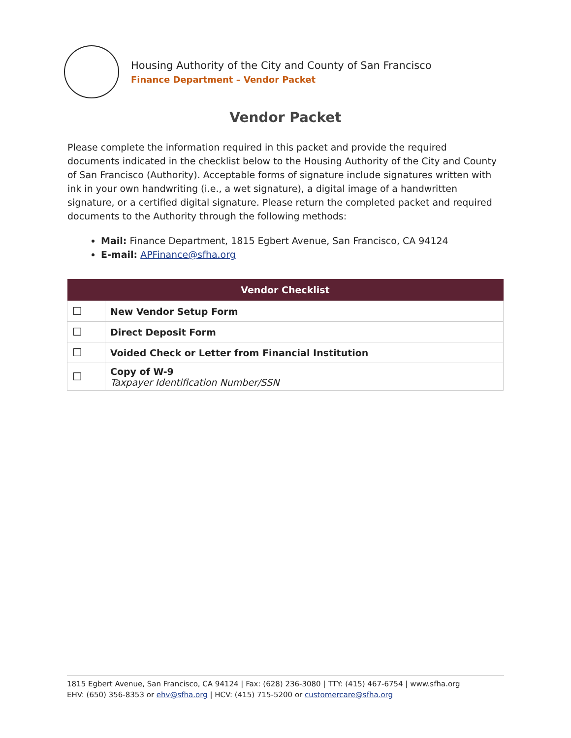Housing Authority of the City and County of San Francisco
Finance Department – Vendor Packet
Vendor Packet
Please complete the information required in this packet and provide the required documents indicated in the checklist below to the Housing Authority of the City and County of San Francisco (Authority). Acceptable forms of signature include signatures written with ink in your own handwriting (i.e., a wet signature), a digital image of a handwritten signature, or a certified digital signature. Please return the completed packet and required documents to the Authority through the following methods:
Mail: Finance Department, 1815 Egbert Avenue, San Francisco, CA 94124
E-mail: APFinance@sfha.org
| Vendor Checklist | |
| --- | --- |
| ☐ | New Vendor Setup Form |
| ☐ | Direct Deposit Form |
| ☐ | Voided Check or Letter from Financial Institution |
| ☐ | Copy of W-9 Taxpayer Identification Number/SSN |
1815 Egbert Avenue, San Francisco, CA 94124 | Fax: (628) 236-3080 | TTY: (415) 467-6754 | www.sfha.org
EHV: (650) 356-8353 or ehv@sfha.org | HCV: (415) 715-5200 or customercare@sfha.org